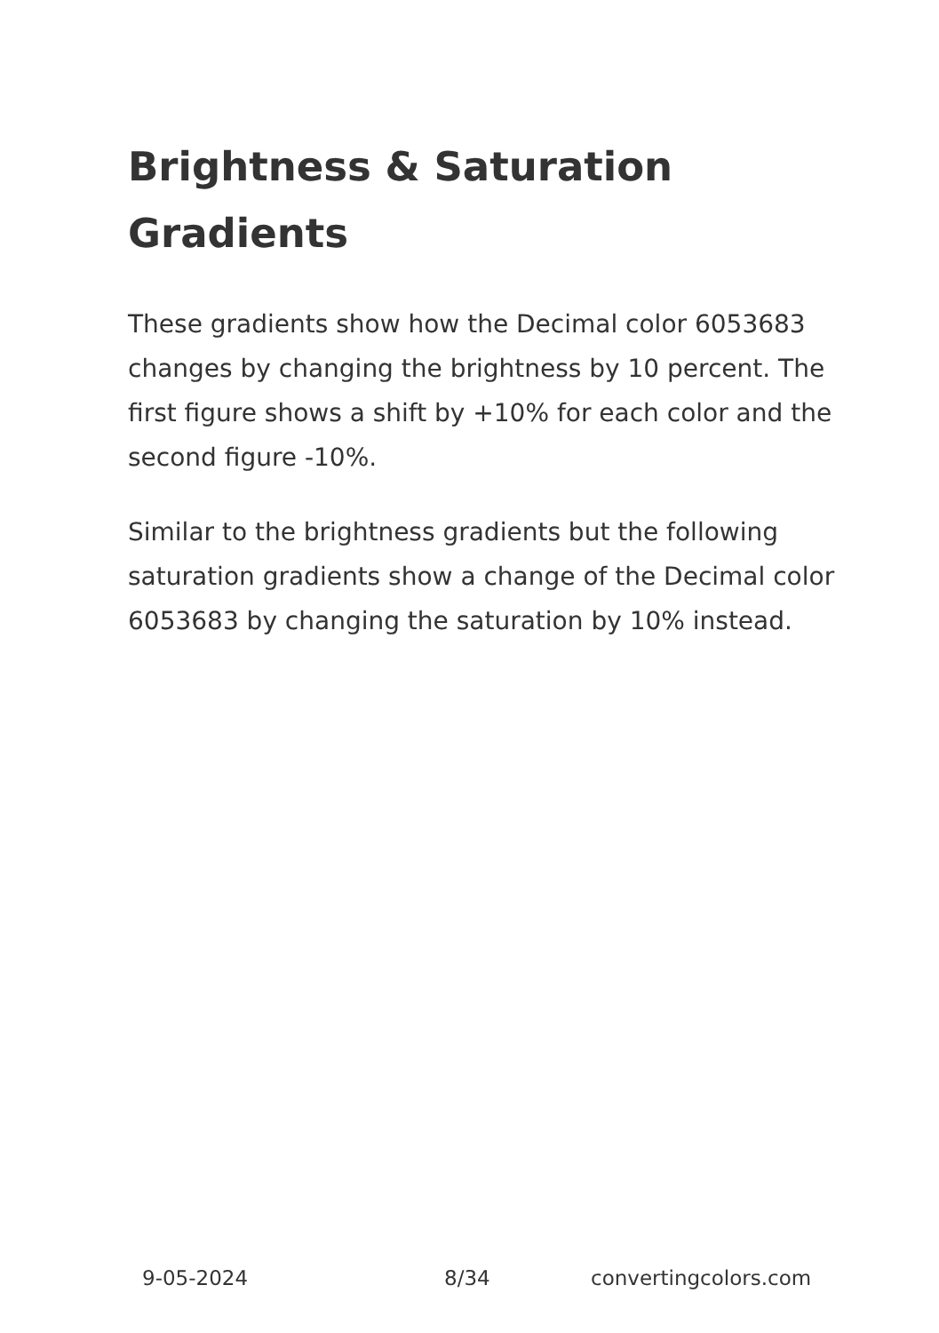Brightness & Saturation Gradients
These gradients show how the Decimal color 6053683 changes by changing the brightness by 10 percent. The first figure shows a shift by +10% for each color and the second figure -10%.
Similar to the brightness gradients but the following saturation gradients show a change of the Decimal color 6053683 by changing the saturation by 10% instead.
9-05-2024 8/34 convertingcolors.com